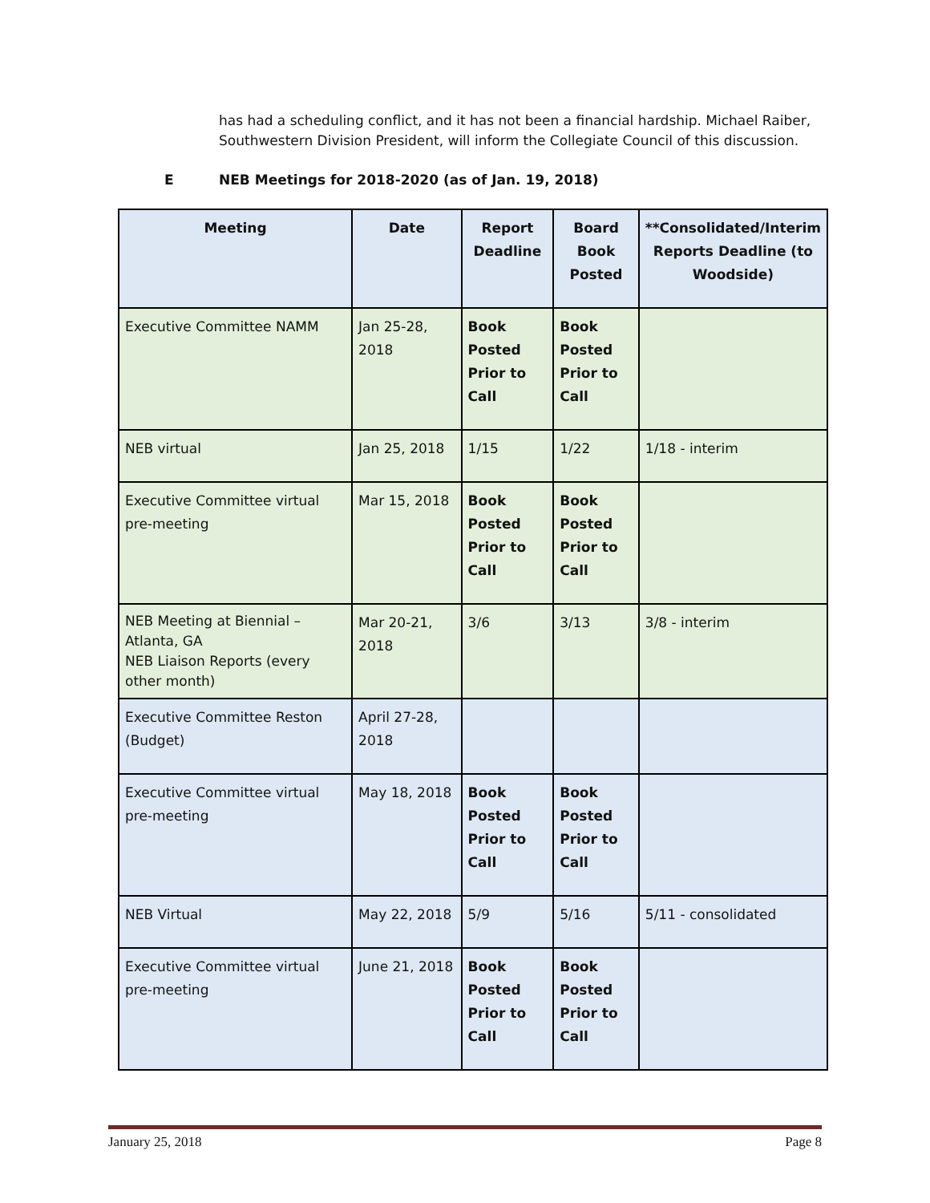has had a scheduling conflict, and it has not been a financial hardship. Michael Raiber, Southwestern Division President, will inform the Collegiate Council of this discussion.
E NEB Meetings for 2018-2020 (as of Jan. 19, 2018)
| Meeting | Date | Report Deadline | Board Book Posted | **Consolidated/Interim Reports Deadline (to Woodside) |
| --- | --- | --- | --- | --- |
| Executive Committee NAMM | Jan 25-28, 2018 | Book Posted Prior to Call | Book Posted Prior to Call | |
| NEB virtual | Jan 25, 2018 | 1/15 | 1/22 | 1/18 - interim |
| Executive Committee virtual pre-meeting | Mar 15, 2018 | Book Posted Prior to Call | Book Posted Prior to Call | |
| NEB Meeting at Biennial – Atlanta, GA NEB Liaison Reports (every other month) | Mar 20-21, 2018 | 3/6 | 3/13 | 3/8 - interim |
| Executive Committee Reston (Budget) | April 27-28, 2018 | | | |
| Executive Committee virtual pre-meeting | May 18, 2018 | Book Posted Prior to Call | Book Posted Prior to Call | |
| NEB Virtual | May 22, 2018 | 5/9 | 5/16 | 5/11 - consolidated |
| Executive Committee virtual pre-meeting | June 21, 2018 | Book Posted Prior to Call | Book Posted Prior to Call | |
January 25, 2018 Page 8